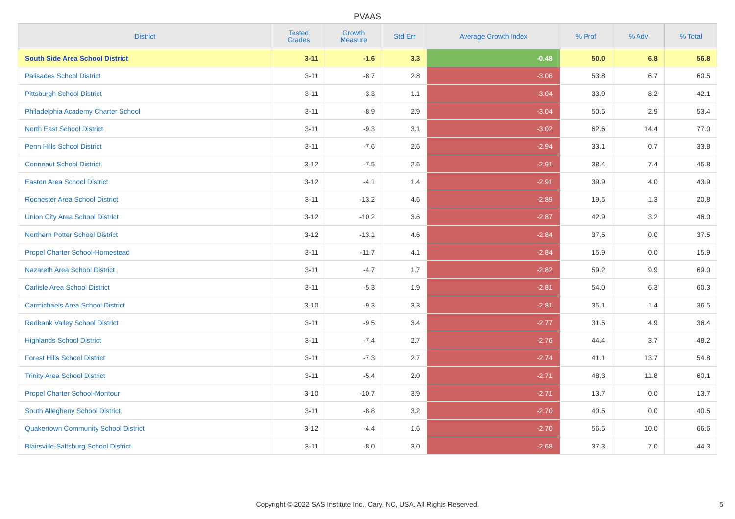PVAAS
| District | Tested Grades | Growth Measure | Std Err | Average Growth Index | % Prof | % Adv | % Total |
| --- | --- | --- | --- | --- | --- | --- | --- |
| South Side Area School District | 3-11 | -1.6 | 3.3 | -0.48 | 50.0 | 6.8 | 56.8 |
| Palisades School District | 3-11 | -8.7 | 2.8 | -3.06 | 53.8 | 6.7 | 60.5 |
| Pittsburgh School District | 3-11 | -3.3 | 1.1 | -3.04 | 33.9 | 8.2 | 42.1 |
| Philadelphia Academy Charter School | 3-11 | -8.9 | 2.9 | -3.04 | 50.5 | 2.9 | 53.4 |
| North East School District | 3-11 | -9.3 | 3.1 | -3.02 | 62.6 | 14.4 | 77.0 |
| Penn Hills School District | 3-11 | -7.6 | 2.6 | -2.94 | 33.1 | 0.7 | 33.8 |
| Conneaut School District | 3-12 | -7.5 | 2.6 | -2.91 | 38.4 | 7.4 | 45.8 |
| Easton Area School District | 3-12 | -4.1 | 1.4 | -2.91 | 39.9 | 4.0 | 43.9 |
| Rochester Area School District | 3-11 | -13.2 | 4.6 | -2.89 | 19.5 | 1.3 | 20.8 |
| Union City Area School District | 3-12 | -10.2 | 3.6 | -2.87 | 42.9 | 3.2 | 46.0 |
| Northern Potter School District | 3-12 | -13.1 | 4.6 | -2.84 | 37.5 | 0.0 | 37.5 |
| Propel Charter School-Homestead | 3-11 | -11.7 | 4.1 | -2.84 | 15.9 | 0.0 | 15.9 |
| Nazareth Area School District | 3-11 | -4.7 | 1.7 | -2.82 | 59.2 | 9.9 | 69.0 |
| Carlisle Area School District | 3-11 | -5.3 | 1.9 | -2.81 | 54.0 | 6.3 | 60.3 |
| Carmichaels Area School District | 3-10 | -9.3 | 3.3 | -2.81 | 35.1 | 1.4 | 36.5 |
| Redbank Valley School District | 3-11 | -9.5 | 3.4 | -2.77 | 31.5 | 4.9 | 36.4 |
| Highlands School District | 3-11 | -7.4 | 2.7 | -2.76 | 44.4 | 3.7 | 48.2 |
| Forest Hills School District | 3-11 | -7.3 | 2.7 | -2.74 | 41.1 | 13.7 | 54.8 |
| Trinity Area School District | 3-11 | -5.4 | 2.0 | -2.71 | 48.3 | 11.8 | 60.1 |
| Propel Charter School-Montour | 3-10 | -10.7 | 3.9 | -2.71 | 13.7 | 0.0 | 13.7 |
| South Allegheny School District | 3-11 | -8.8 | 3.2 | -2.70 | 40.5 | 0.0 | 40.5 |
| Quakertown Community School District | 3-12 | -4.4 | 1.6 | -2.70 | 56.5 | 10.0 | 66.6 |
| Blairsville-Saltsburg School District | 3-11 | -8.0 | 3.0 | -2.68 | 37.3 | 7.0 | 44.3 |
Copyright © 2022 SAS Institute Inc., Cary, NC, USA. All Rights Reserved.
5